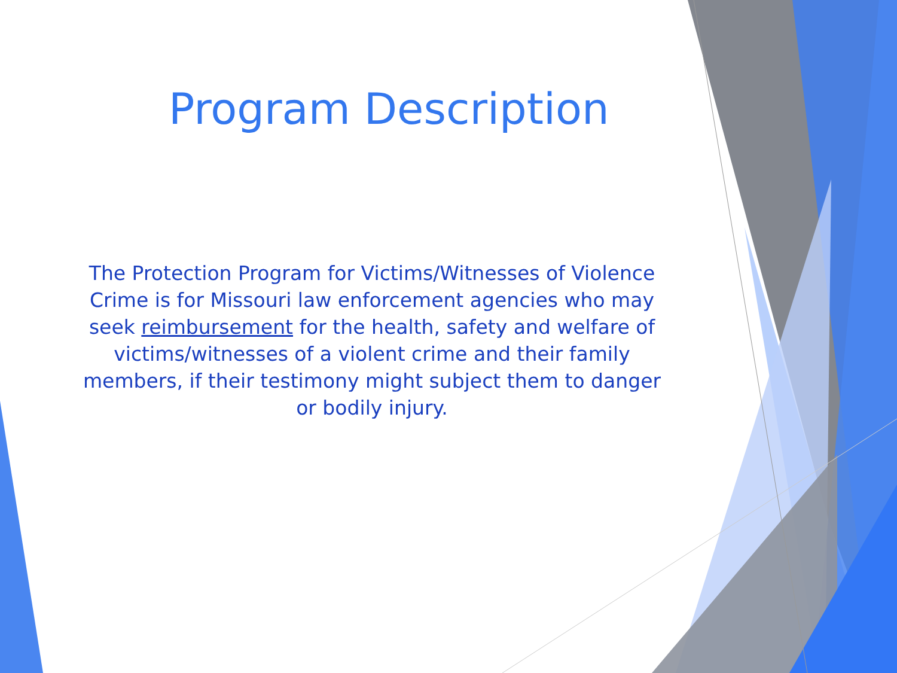Program Description
The Protection Program for Victims/Witnesses of Violence Crime is for Missouri law enforcement agencies who may seek reimbursement for the health, safety and welfare of victims/witnesses of a violent crime and their family members, if their testimony might subject them to danger or bodily injury.